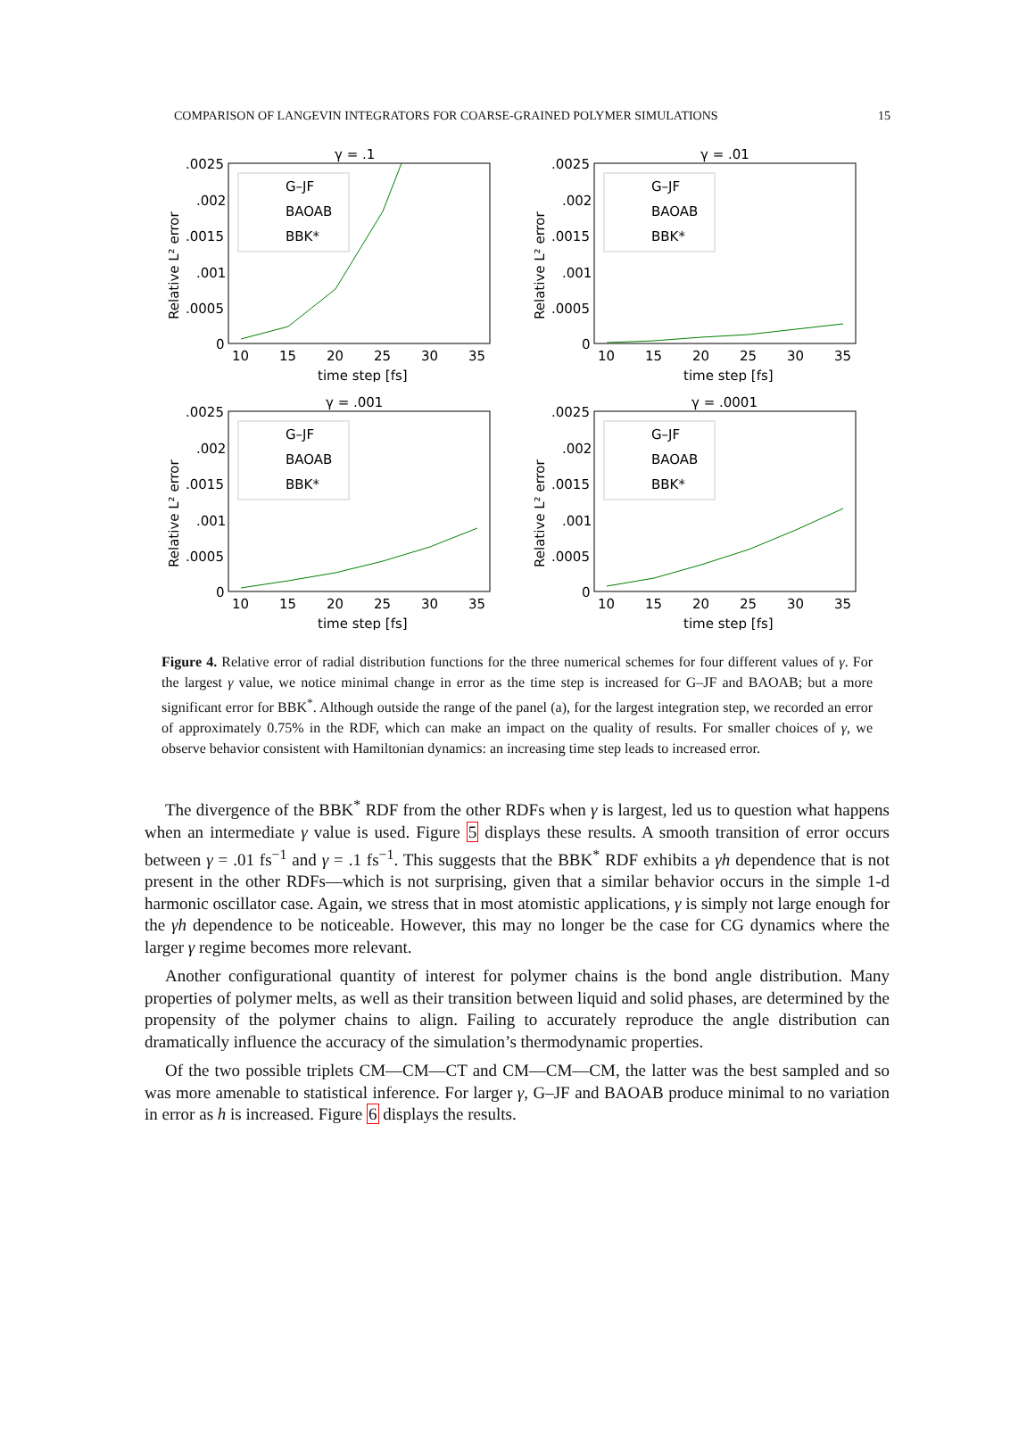COMPARISON OF LANGEVIN INTEGRATORS FOR COARSE-GRAINED POLYMER SIMULATIONS 15
γ = .1
.0025
.002
.0015
.001
.0005
0
10
15
20
25
30
35
time step [fs]
Relative L² error
G–JF
BAOAB
BBK*
γ = .01
.0025
.002
.0015
.001
.0005
0
10
15
20
25
30
35
time step [fs]
Relative L² error
G–JF
BAOAB
BBK*
γ = .001
.0025
.002
.0015
.001
.0005
0
10
15
20
25
30
35
time step [fs]
Relative L² error
G–JF
BAOAB
BBK*
γ = .0001
.0025
.002
.0015
.001
.0005
0
10
15
20
25
30
35
time step [fs]
Relative L² error
G–JF
BAOAB
BBK*
Figure 4. Relative error of radial distribution functions for the three numerical schemes for four different values of γ. For the largest γ value, we notice minimal change in error as the time step is increased for G–JF and BAOAB; but a more significant error for BBK<sup>*</sup>. Although outside the range of the panel (a), for the largest integration step, we recorded an error of approximately 0.75% in the RDF, which can make an impact on the quality of results. For smaller choices of γ, we observe behavior consistent with Hamiltonian dynamics: an increasing time step leads to increased error.
The divergence of the BBK<sup>*</sup> RDF from the other RDFs when γ is largest, led us to question what happens when an intermediate γ value is used. Figure 5 displays these results. A smooth transition of error occurs between γ = .01 fs<sup>−1</sup> and γ = .1 fs<sup>−1</sup>. This suggests that the BBK<sup>*</sup> RDF exhibits a γh dependence that is not present in the other RDFs—which is not surprising, given that a similar behavior occurs in the simple 1-d harmonic oscillator case. Again, we stress that in most atomistic applications, γ is simply not large enough for the γh dependence to be noticeable. However, this may no longer be the case for CG dynamics where the larger γ regime becomes more relevant.
Another configurational quantity of interest for polymer chains is the bond angle distribution. Many properties of polymer melts, as well as their transition between liquid and solid phases, are determined by the propensity of the polymer chains to align. Failing to accurately reproduce the angle distribution can dramatically influence the accuracy of the simulation’s thermodynamic properties.
Of the two possible triplets CM—CM—CT and CM—CM—CM, the latter was the best sampled and so was more amenable to statistical inference. For larger γ, G–JF and BAOAB produce minimal to no variation in error as h is increased. Figure 6 displays the results.